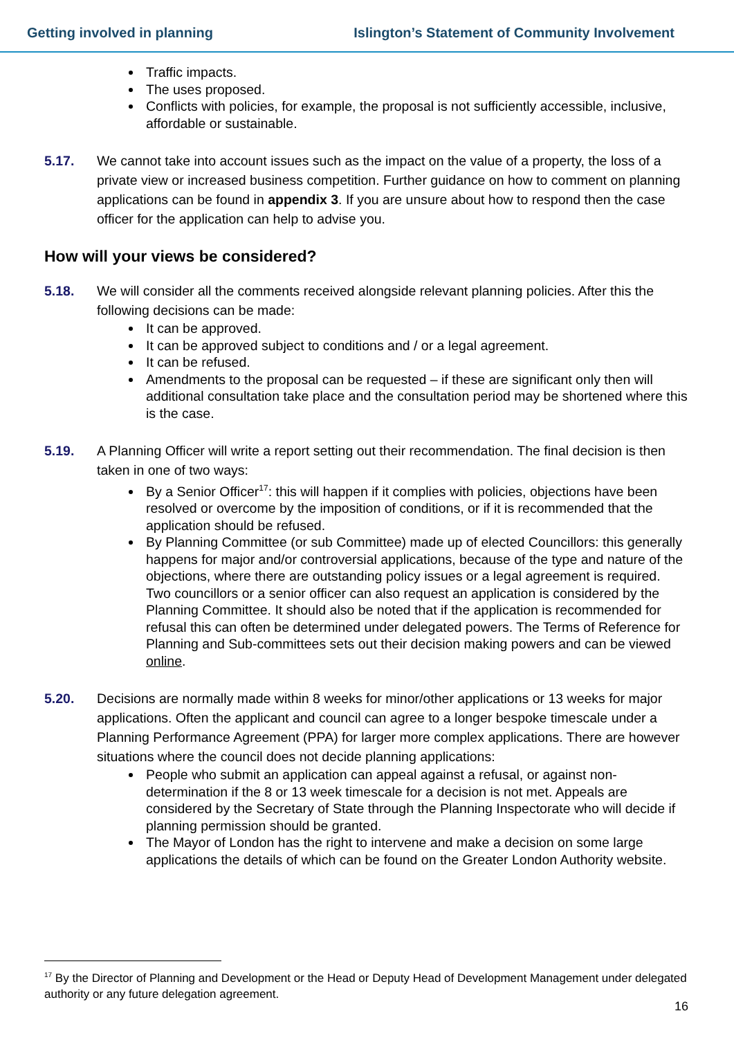Getting involved in planning Islington’s Statement of Community Involvement
Traffic impacts.
The uses proposed.
Conflicts with policies, for example, the proposal is not sufficiently accessible, inclusive, affordable or sustainable.
5.17. We cannot take into account issues such as the impact on the value of a property, the loss of a private view or increased business competition. Further guidance on how to comment on planning applications can be found in appendix 3. If you are unsure about how to respond then the case officer for the application can help to advise you.
How will your views be considered?
5.18. We will consider all the comments received alongside relevant planning policies. After this the following decisions can be made:
It can be approved.
It can be approved subject to conditions and / or a legal agreement.
It can be refused.
Amendments to the proposal can be requested – if these are significant only then will additional consultation take place and the consultation period may be shortened where this is the case.
5.19. A Planning Officer will write a report setting out their recommendation. The final decision is then taken in one of two ways:
By a Senior Officer<sup>17</sup>: this will happen if it complies with policies, objections have been resolved or overcome by the imposition of conditions, or if it is recommended that the application should be refused.
By Planning Committee (or sub Committee) made up of elected Councillors: this generally happens for major and/or controversial applications, because of the type and nature of the objections, where there are outstanding policy issues or a legal agreement is required. Two councillors or a senior officer can also request an application is considered by the Planning Committee. It should also be noted that if the application is recommended for refusal this can often be determined under delegated powers. The Terms of Reference for Planning and Sub-committees sets out their decision making powers and can be viewed online.
5.20. Decisions are normally made within 8 weeks for minor/other applications or 13 weeks for major applications. Often the applicant and council can agree to a longer bespoke timescale under a Planning Performance Agreement (PPA) for larger more complex applications. There are however situations where the council does not decide planning applications:
People who submit an application can appeal against a refusal, or against non-determination if the 8 or 13 week timescale for a decision is not met. Appeals are considered by the Secretary of State through the Planning Inspectorate who will decide if planning permission should be granted.
The Mayor of London has the right to intervene and make a decision on some large applications the details of which can be found on the Greater London Authority website.
<sup>17</sup> By the Director of Planning and Development or the Head or Deputy Head of Development Management under delegated authority or any future delegation agreement.
16